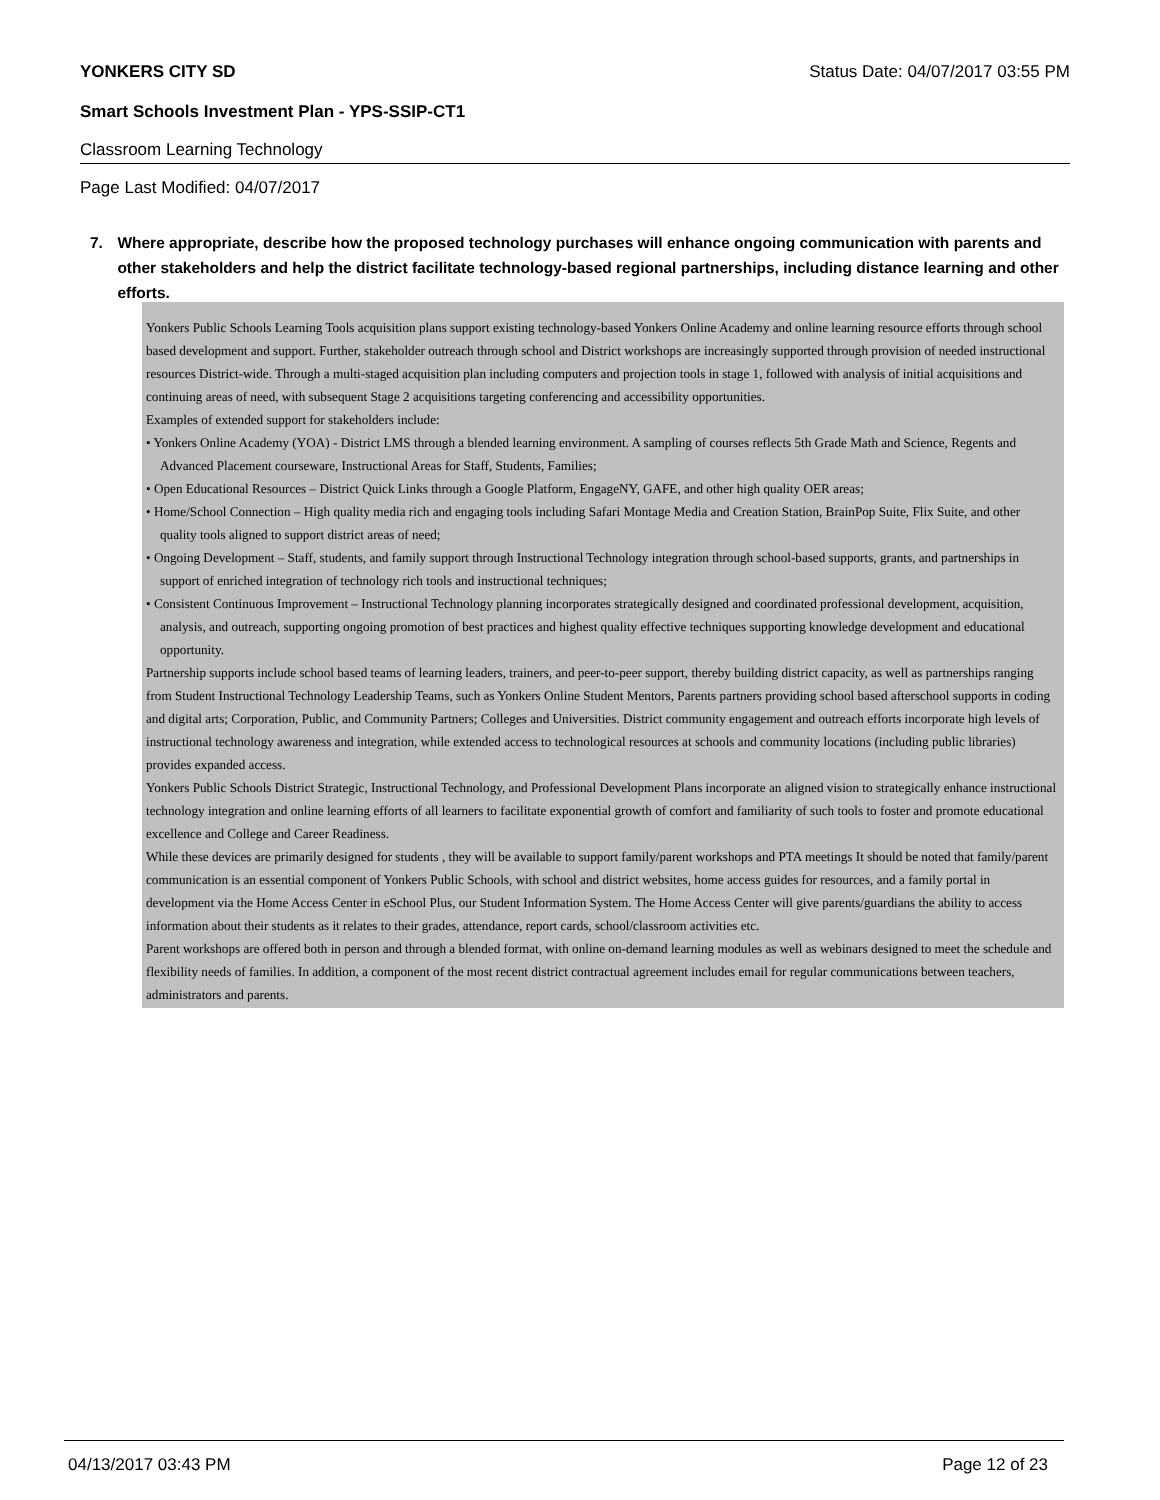YONKERS CITY SD Status Date: 04/07/2017 03:55 PM
Smart Schools Investment Plan - YPS-SSIP-CT1
Classroom Learning Technology
Page Last Modified: 04/07/2017
7. Where appropriate, describe how the proposed technology purchases will enhance ongoing communication with parents and other stakeholders and help the district facilitate technology-based regional partnerships, including distance learning and other efforts.
Yonkers Public Schools Learning Tools acquisition plans support existing technology-based Yonkers Online Academy and online learning resource efforts through school based development and support. Further, stakeholder outreach through school and District workshops are increasingly supported through provision of needed instructional resources District-wide. Through a multi-staged acquisition plan including computers and projection tools in stage 1, followed with analysis of initial acquisitions and continuing areas of need, with subsequent Stage 2 acquisitions targeting conferencing and accessibility opportunities.
Examples of extended support for stakeholders include:
• Yonkers Online Academy (YOA) - District LMS through a blended learning environment. A sampling of courses reflects 5th Grade Math and Science, Regents and Advanced Placement courseware, Instructional Areas for Staff, Students, Families;
• Open Educational Resources – District Quick Links through a Google Platform, EngageNY, GAFE, and other high quality OER areas;
• Home/School Connection – High quality media rich and engaging tools including Safari Montage Media and Creation Station, BrainPop Suite, Flix Suite, and other quality tools aligned to support district areas of need;
• Ongoing Development – Staff, students, and family support through Instructional Technology integration through school-based supports, grants, and partnerships in support of enriched integration of technology rich tools and instructional techniques;
• Consistent Continuous Improvement – Instructional Technology planning incorporates strategically designed and coordinated professional development, acquisition, analysis, and outreach, supporting ongoing promotion of best practices and highest quality effective techniques supporting knowledge development and educational opportunity.
Partnership supports include school based teams of learning leaders, trainers, and peer-to-peer support, thereby building district capacity, as well as partnerships ranging from Student Instructional Technology Leadership Teams, such as Yonkers Online Student Mentors, Parents partners providing school based afterschool supports in coding and digital arts; Corporation, Public, and Community Partners; Colleges and Universities. District community engagement and outreach efforts incorporate high levels of instructional technology awareness and integration, while extended access to technological resources at schools and community locations (including public libraries) provides expanded access.
Yonkers Public Schools District Strategic, Instructional Technology, and Professional Development Plans incorporate an aligned vision to strategically enhance instructional technology integration and online learning efforts of all learners to facilitate exponential growth of comfort and familiarity of such tools to foster and promote educational excellence and College and Career Readiness.
While these devices are primarily designed for students , they will be available to support family/parent workshops and PTA meetings It should be noted that family/parent communication is an essential component of Yonkers Public Schools, with school and district websites, home access guides for resources, and a family portal in development via the Home Access Center in eSchool Plus, our Student Information System. The Home Access Center will give parents/guardians the ability to access information about their students as it relates to their grades, attendance, report cards, school/classroom activities etc.
Parent workshops are offered both in person and through a blended format, with online on-demand learning modules as well as webinars designed to meet the schedule and flexibility needs of families. In addition, a component of the most recent district contractual agreement includes email for regular communications between teachers, administrators and parents.
04/13/2017 03:43 PM Page 12 of 23